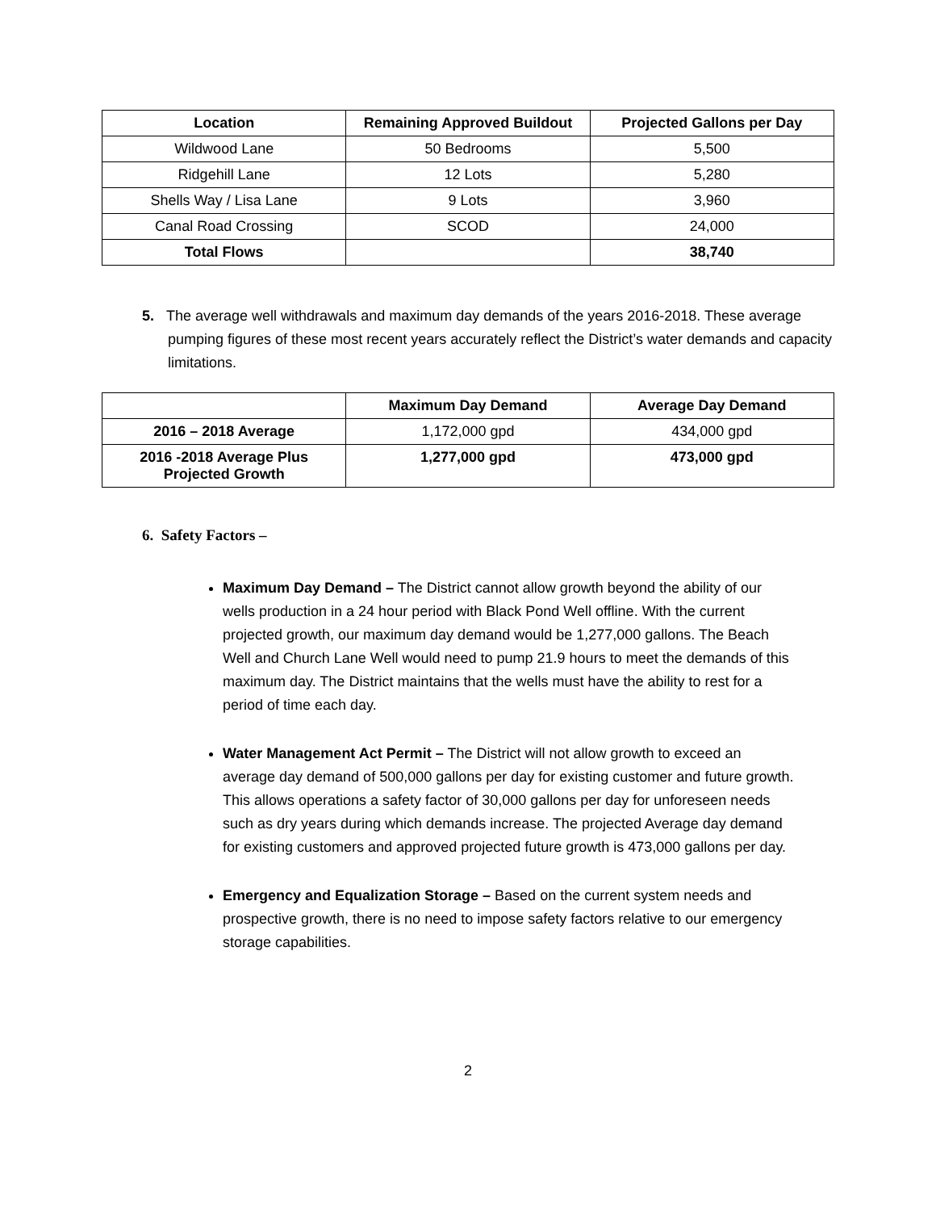| Location | Remaining Approved Buildout | Projected Gallons per Day |
| --- | --- | --- |
| Wildwood Lane | 50 Bedrooms | 5,500 |
| Ridgehill Lane | 12 Lots | 5,280 |
| Shells Way / Lisa Lane | 9 Lots | 3,960 |
| Canal Road Crossing | SCOD | 24,000 |
| Total Flows | | 38,740 |
5. The average well withdrawals and maximum day demands of the years 2016-2018. These average pumping figures of these most recent years accurately reflect the District’s water demands and capacity limitations.
| | Maximum Day Demand | Average Day Demand |
| --- | --- | --- |
| 2016 – 2018 Average | 1,172,000 gpd | 434,000 gpd |
| 2016 -2018 Average Plus Projected Growth | 1,277,000 gpd | 473,000 gpd |
6. Safety Factors –
Maximum Day Demand – The District cannot allow growth beyond the ability of our wells production in a 24 hour period with Black Pond Well offline. With the current projected growth, our maximum day demand would be 1,277,000 gallons. The Beach Well and Church Lane Well would need to pump 21.9 hours to meet the demands of this maximum day. The District maintains that the wells must have the ability to rest for a period of time each day.
Water Management Act Permit – The District will not allow growth to exceed an average day demand of 500,000 gallons per day for existing customer and future growth. This allows operations a safety factor of 30,000 gallons per day for unforeseen needs such as dry years during which demands increase. The projected Average day demand for existing customers and approved projected future growth is 473,000 gallons per day.
Emergency and Equalization Storage – Based on the current system needs and prospective growth, there is no need to impose safety factors relative to our emergency storage capabilities.
2